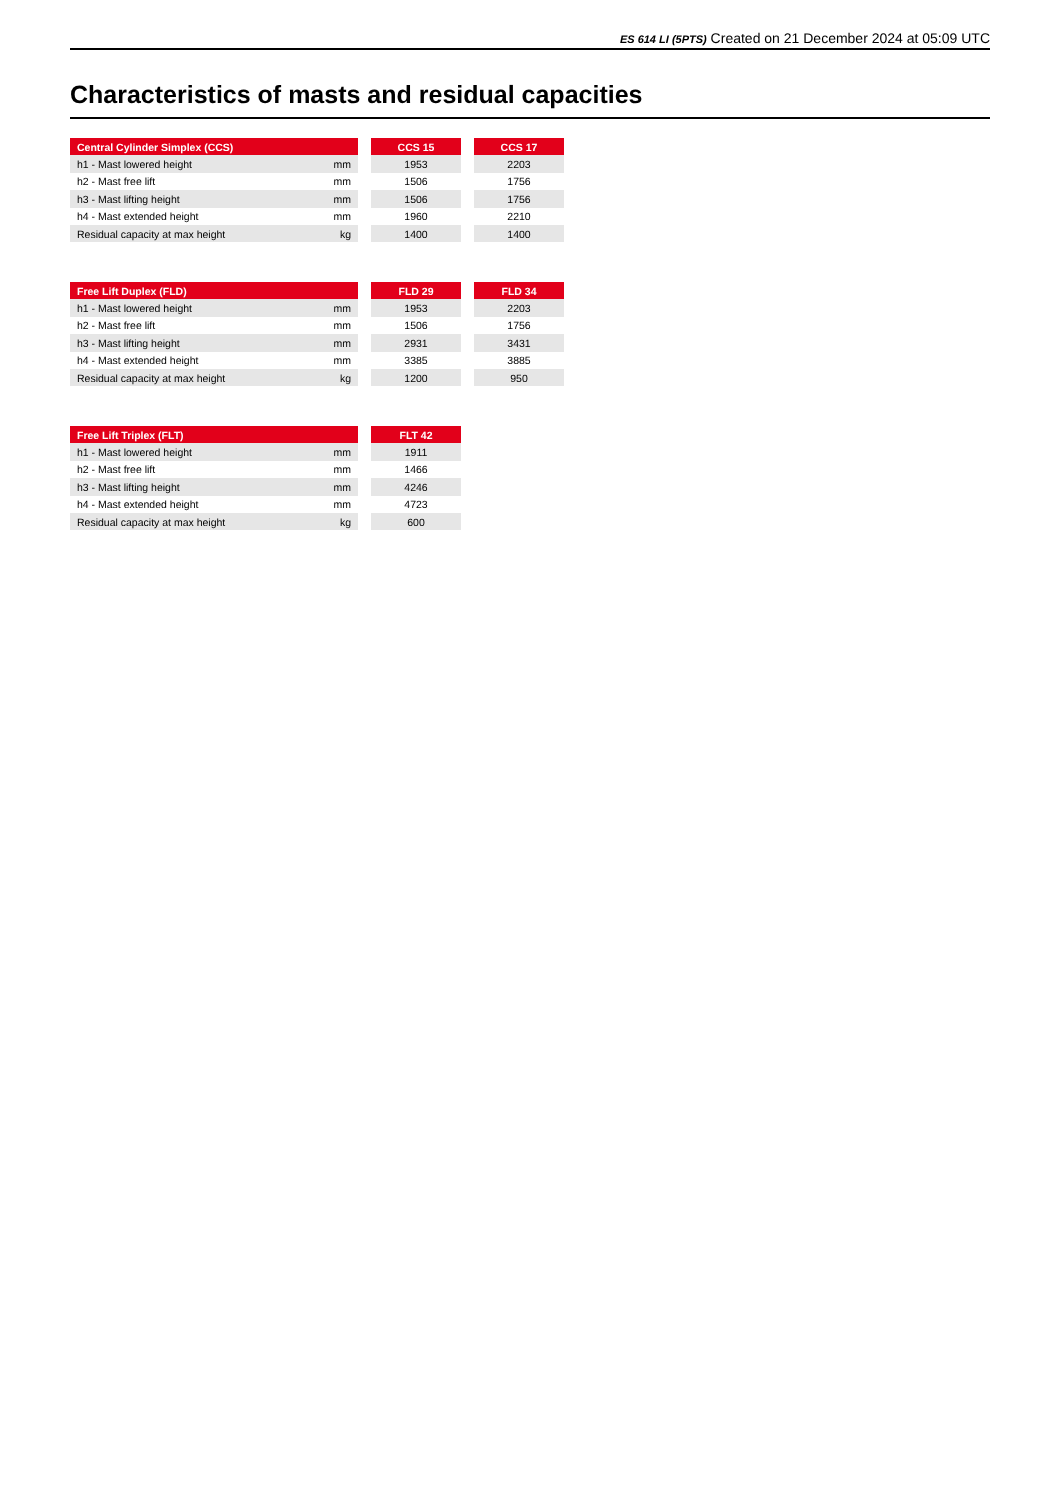ES 614 LI (5PTS) Created on 21 December 2024 at 05:09 UTC
Characteristics of masts and residual capacities
| Central Cylinder Simplex (CCS) | | | CCS 15 | | CCS 17 |
| h1 - Mast lowered height | mm | | 1953 | | 2203 |
| h2 - Mast free lift | mm | | 1506 | | 1756 |
| h3 - Mast lifting height | mm | | 1506 | | 1756 |
| h4 - Mast extended height | mm | | 1960 | | 2210 |
| Residual capacity at max height | kg | | 1400 | | 1400 |
| Free Lift Duplex (FLD) | | | FLD 29 | | FLD 34 |
| h1 - Mast lowered height | mm | | 1953 | | 2203 |
| h2 - Mast free lift | mm | | 1506 | | 1756 |
| h3 - Mast lifting height | mm | | 2931 | | 3431 |
| h4 - Mast extended height | mm | | 3385 | | 3885 |
| Residual capacity at max height | kg | | 1200 | | 950 |
| Free Lift Triplex (FLT) | | | FLT 42 |
| h1 - Mast lowered height | mm | | 1911 |
| h2 - Mast free lift | mm | | 1466 |
| h3 - Mast lifting height | mm | | 4246 |
| h4 - Mast extended height | mm | | 4723 |
| Residual capacity at max height | kg | | 600 |